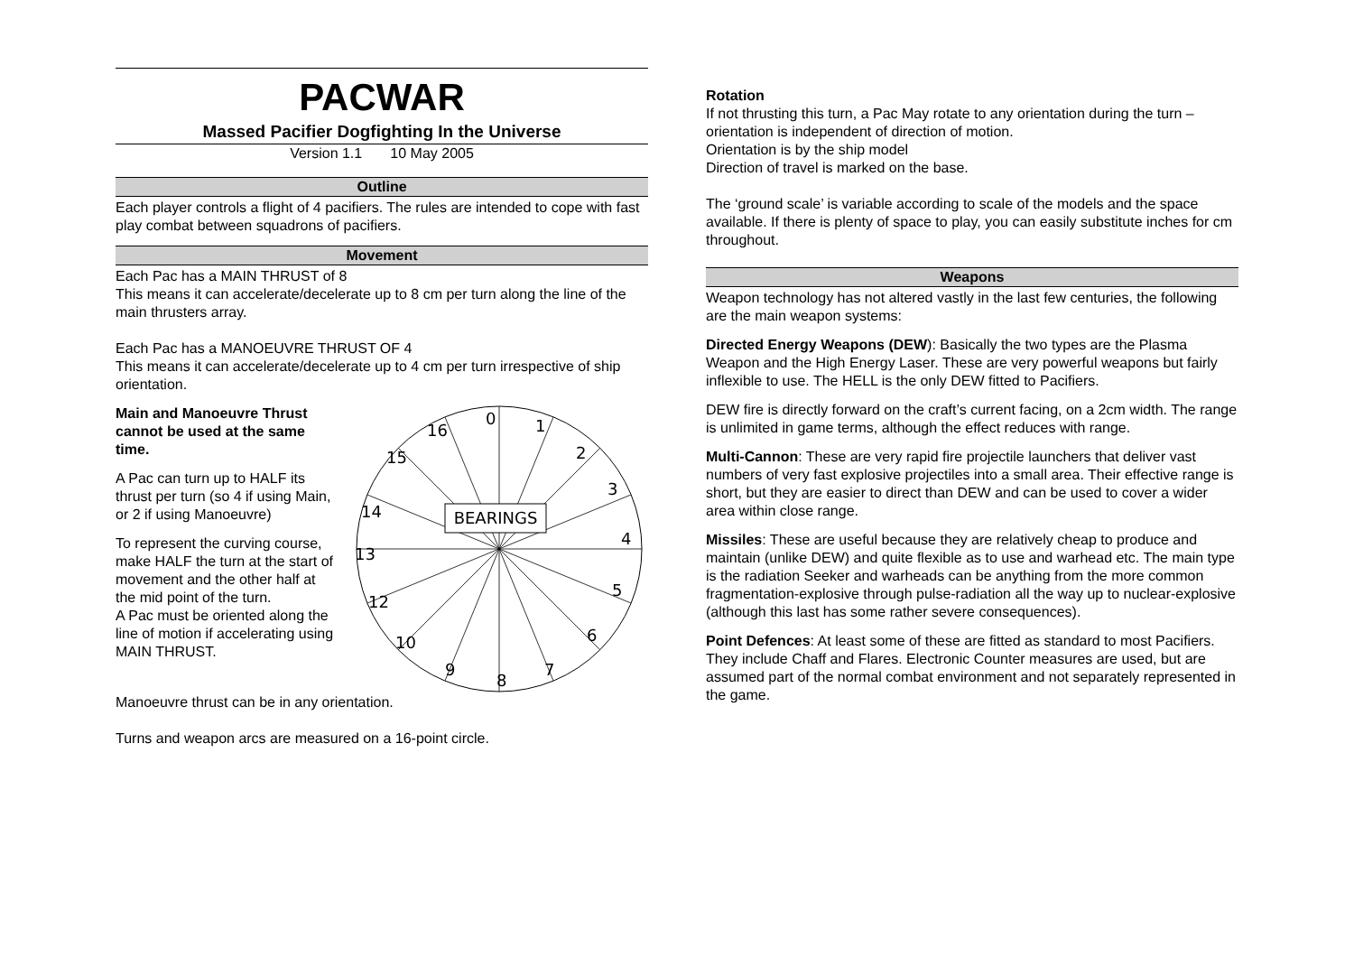PACWAR
Massed Pacifier Dogfighting In the Universe
Version 1.1 10 May 2005
Outline
Each player controls a flight of 4 pacifiers. The rules are intended to cope with fast play combat between squadrons of pacifiers.
Movement
Each Pac has a MAIN THRUST of 8
This means it can accelerate/decelerate up to 8 cm per turn along the line of the main thrusters array.
Each Pac has a MANOEUVRE THRUST OF 4
This means it can accelerate/decelerate up to 4 cm per turn irrespective of ship orientation.
Main and Manoeuvre Thrust cannot be used at the same time.
A Pac can turn up to HALF its thrust per turn (so 4 if using Main, or 2 if using Manoeuvre)
To represent the curving course, make HALF the turn at the start of movement and the other half at the mid point of the turn.
A Pac must be oriented along the line of motion if accelerating using MAIN THRUST.
BEARINGS
0
1
2
3
4
5
6
7
8
9
10
12
13
14
15
16
Manoeuvre thrust can be in any orientation.
Turns and weapon arcs are measured on a 16-point circle.
Rotation
If not thrusting this turn, a Pac May rotate to any orientation during the turn – orientation is independent of direction of motion.
Orientation is by the ship model
Direction of travel is marked on the base.
The ‘ground scale’ is variable according to scale of the models and the space available. If there is plenty of space to play, you can easily substitute inches for cm throughout.
Weapons
Weapon technology has not altered vastly in the last few centuries, the following are the main weapon systems:
Directed Energy Weapons (DEW): Basically the two types are the Plasma Weapon and the High Energy Laser. These are very powerful weapons but fairly inflexible to use. The HELL is the only DEW fitted to Pacifiers.
DEW fire is directly forward on the craft’s current facing, on a 2cm width. The range is unlimited in game terms, although the effect reduces with range.
Multi-Cannon: These are very rapid fire projectile launchers that deliver vast numbers of very fast explosive projectiles into a small area. Their effective range is short, but they are easier to direct than DEW and can be used to cover a wider area within close range.
Missiles: These are useful because they are relatively cheap to produce and maintain (unlike DEW) and quite flexible as to use and warhead etc. The main type is the radiation Seeker and warheads can be anything from the more common fragmentation-explosive through pulse-radiation all the way up to nuclear-explosive (although this last has some rather severe consequences).
Point Defences: At least some of these are fitted as standard to most Pacifiers. They include Chaff and Flares. Electronic Counter measures are used, but are assumed part of the normal combat environment and not separately represented in the game.